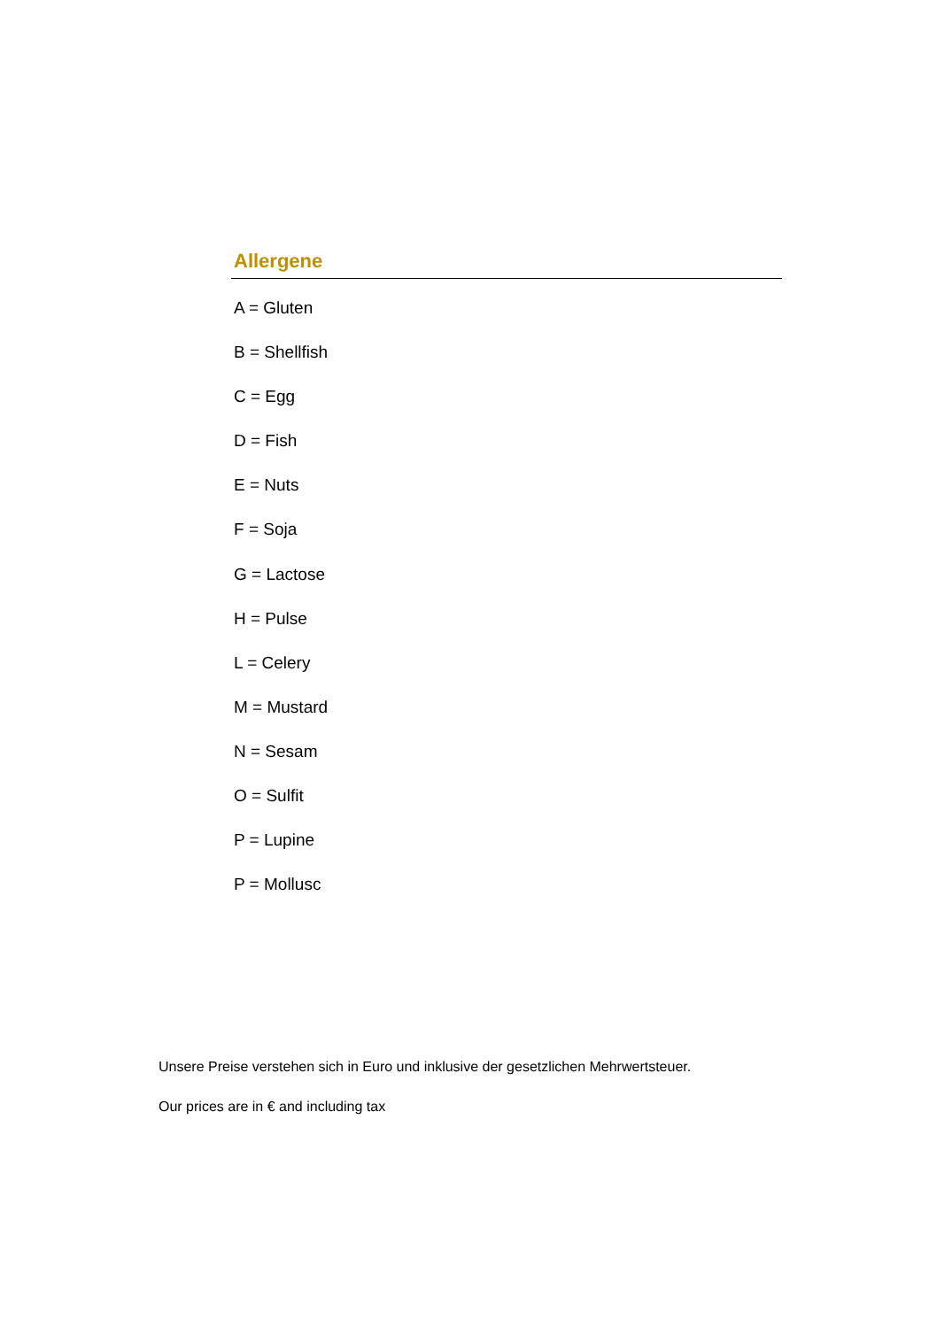Allergene
A = Gluten
B = Shellfish
C = Egg
D = Fish
E = Nuts
F = Soja
G = Lactose
H = Pulse
L = Celery
M = Mustard
N = Sesam
O = Sulfit
P = Lupine
P = Mollusc
Unsere Preise verstehen sich in Euro und inklusive der gesetzlichen Mehrwertsteuer.
Our prices are in € and including tax